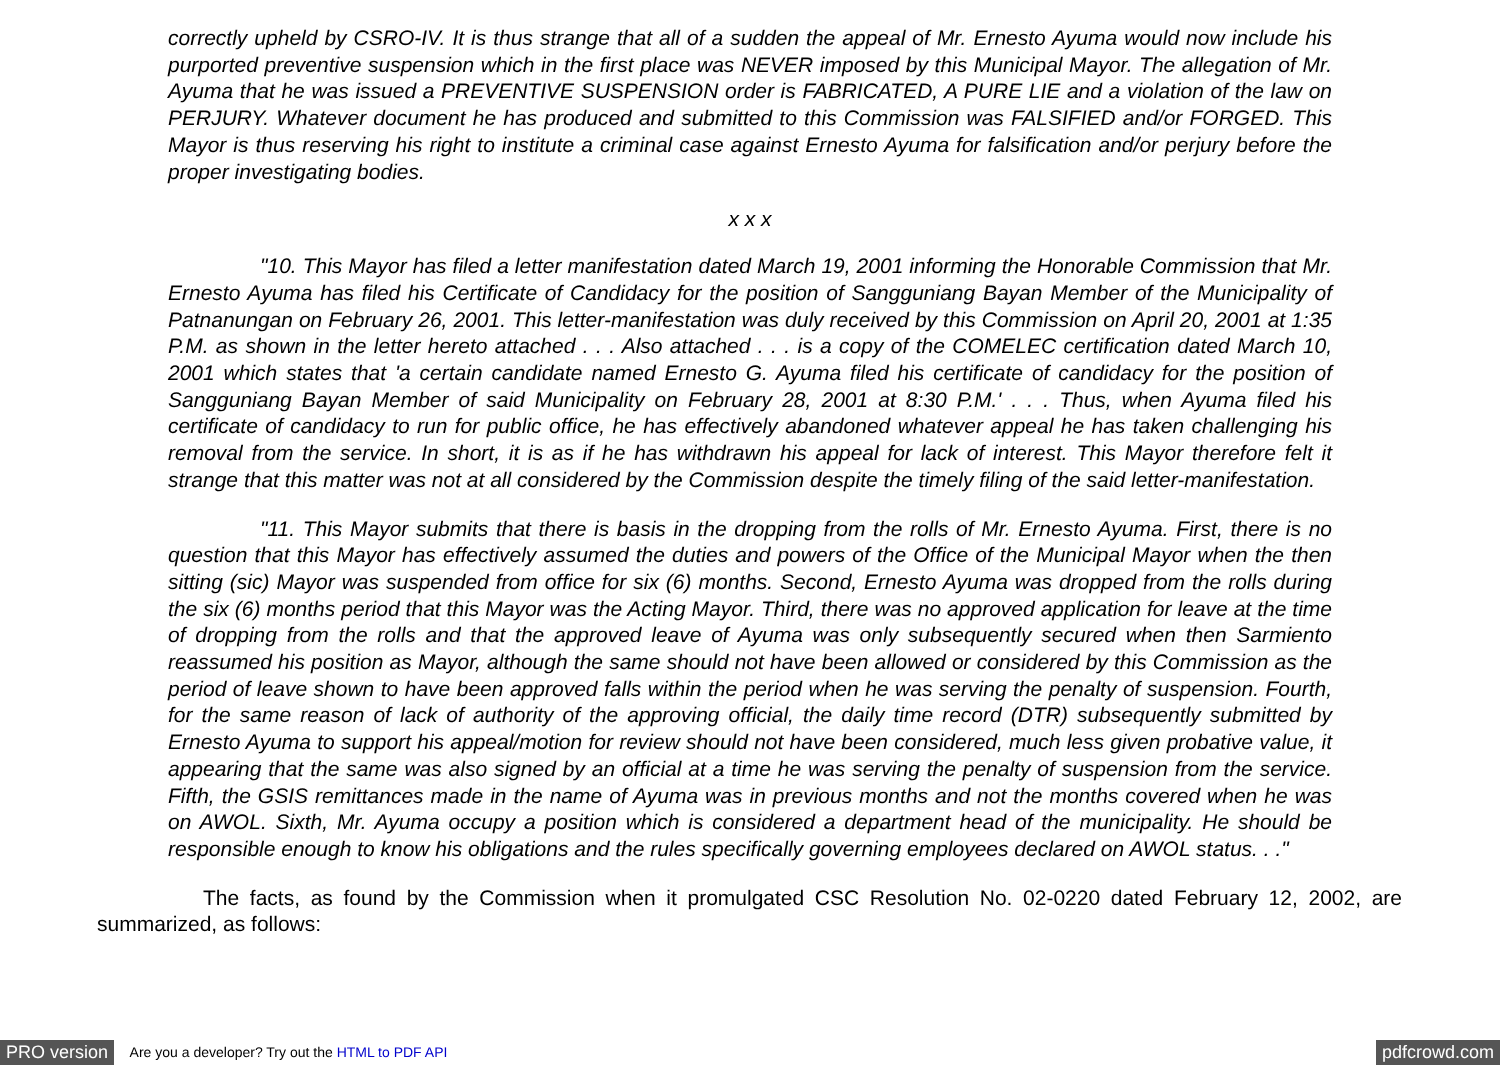correctly upheld by CSRO-IV. It is thus strange that all of a sudden the appeal of Mr. Ernesto Ayuma would now include his purported preventive suspension which in the first place was NEVER imposed by this Municipal Mayor. The allegation of Mr. Ayuma that he was issued a PREVENTIVE SUSPENSION order is FABRICATED, A PURE LIE and a violation of the law on PERJURY. Whatever document he has produced and submitted to this Commission was FALSIFIED and/or FORGED. This Mayor is thus reserving his right to institute a criminal case against Ernesto Ayuma for falsification and/or perjury before the proper investigating bodies.
x x x
"10. This Mayor has filed a letter manifestation dated March 19, 2001 informing the Honorable Commission that Mr. Ernesto Ayuma has filed his Certificate of Candidacy for the position of Sangguniang Bayan Member of the Municipality of Patnanungan on February 26, 2001. This letter-manifestation was duly received by this Commission on April 20, 2001 at 1:35 P.M. as shown in the letter hereto attached . . . Also attached . . . is a copy of the COMELEC certification dated March 10, 2001 which states that 'a certain candidate named Ernesto G. Ayuma filed his certificate of candidacy for the position of Sangguniang Bayan Member of said Municipality on February 28, 2001 at 8:30 P.M.' . . . Thus, when Ayuma filed his certificate of candidacy to run for public office, he has effectively abandoned whatever appeal he has taken challenging his removal from the service. In short, it is as if he has withdrawn his appeal for lack of interest. This Mayor therefore felt it strange that this matter was not at all considered by the Commission despite the timely filing of the said letter-manifestation.
"11. This Mayor submits that there is basis in the dropping from the rolls of Mr. Ernesto Ayuma. First, there is no question that this Mayor has effectively assumed the duties and powers of the Office of the Municipal Mayor when the then sitting (sic) Mayor was suspended from office for six (6) months. Second, Ernesto Ayuma was dropped from the rolls during the six (6) months period that this Mayor was the Acting Mayor. Third, there was no approved application for leave at the time of dropping from the rolls and that the approved leave of Ayuma was only subsequently secured when then Sarmiento reassumed his position as Mayor, although the same should not have been allowed or considered by this Commission as the period of leave shown to have been approved falls within the period when he was serving the penalty of suspension. Fourth, for the same reason of lack of authority of the approving official, the daily time record (DTR) subsequently submitted by Ernesto Ayuma to support his appeal/motion for review should not have been considered, much less given probative value, it appearing that the same was also signed by an official at a time he was serving the penalty of suspension from the service. Fifth, the GSIS remittances made in the name of Ayuma was in previous months and not the months covered when he was on AWOL. Sixth, Mr. Ayuma occupy a position which is considered a department head of the municipality. He should be responsible enough to know his obligations and the rules specifically governing employees declared on AWOL status. . ."
The facts, as found by the Commission when it promulgated CSC Resolution No. 02-0220 dated February 12, 2002, are summarized, as follows:
PRO version Are you a developer? Try out the HTML to PDF API pdfcrowd.com